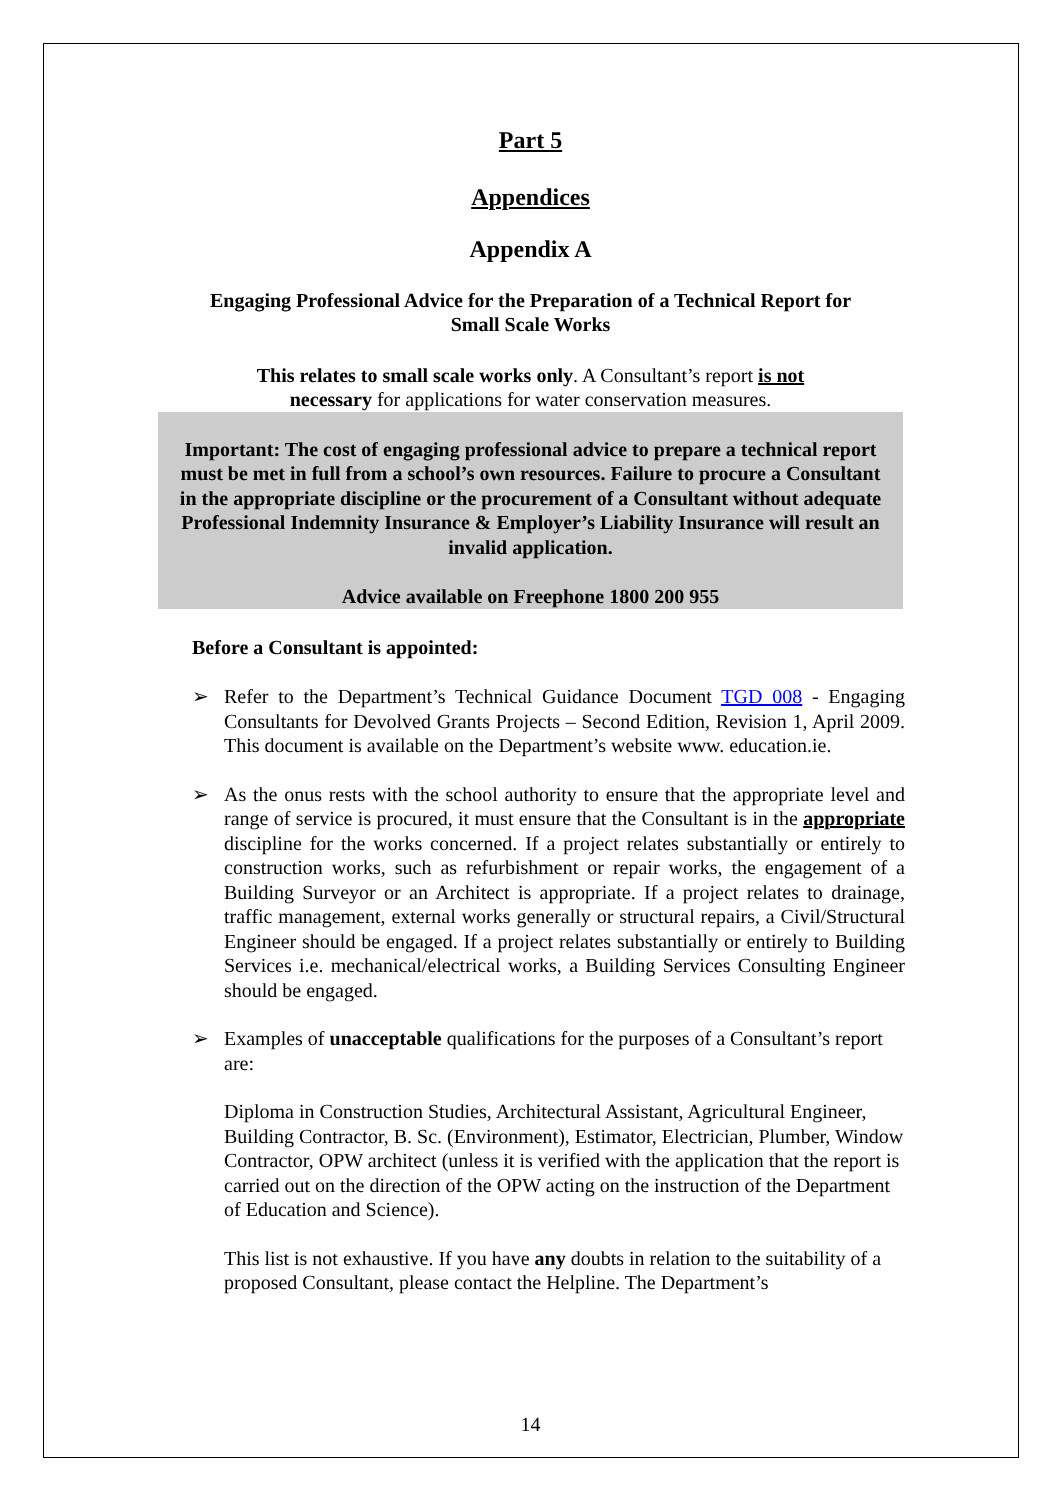Part 5
Appendices
Appendix A
Engaging Professional Advice for the Preparation of a Technical Report for
Small Scale Works
This relates to small scale works only. A Consultant’s report is not
necessary for applications for water conservation measures.
Important: The cost of engaging professional advice to prepare a technical report must be met in full from a school’s own resources. Failure to procure a Consultant in the appropriate discipline or the procurement of a Consultant without adequate Professional Indemnity Insurance & Employer’s Liability Insurance will result an invalid application.
Advice available on Freephone 1800 200 955
Before a Consultant is appointed:
➢ Refer to the Department’s Technical Guidance Document TGD 008 - Engaging Consultants for Devolved Grants Projects – Second Edition, Revision 1, April 2009. This document is available on the Department’s website www. education.ie.
➢ As the onus rests with the school authority to ensure that the appropriate level and range of service is procured, it must ensure that the Consultant is in the appropriate discipline for the works concerned. If a project relates substantially or entirely to construction works, such as refurbishment or repair works, the engagement of a Building Surveyor or an Architect is appropriate. If a project relates to drainage, traffic management, external works generally or structural repairs, a Civil/Structural Engineer should be engaged. If a project relates substantially or entirely to Building Services i.e. mechanical/electrical works, a Building Services Consulting Engineer should be engaged.
➢ Examples of unacceptable qualifications for the purposes of a Consultant’s report are:
Diploma in Construction Studies, Architectural Assistant, Agricultural Engineer, Building Contractor, B. Sc. (Environment), Estimator, Electrician, Plumber, Window Contractor, OPW architect (unless it is verified with the application that the report is carried out on the direction of the OPW acting on the instruction of the Department of Education and Science).
This list is not exhaustive. If you have any doubts in relation to the suitability of a proposed Consultant, please contact the Helpline. The Department’s
14